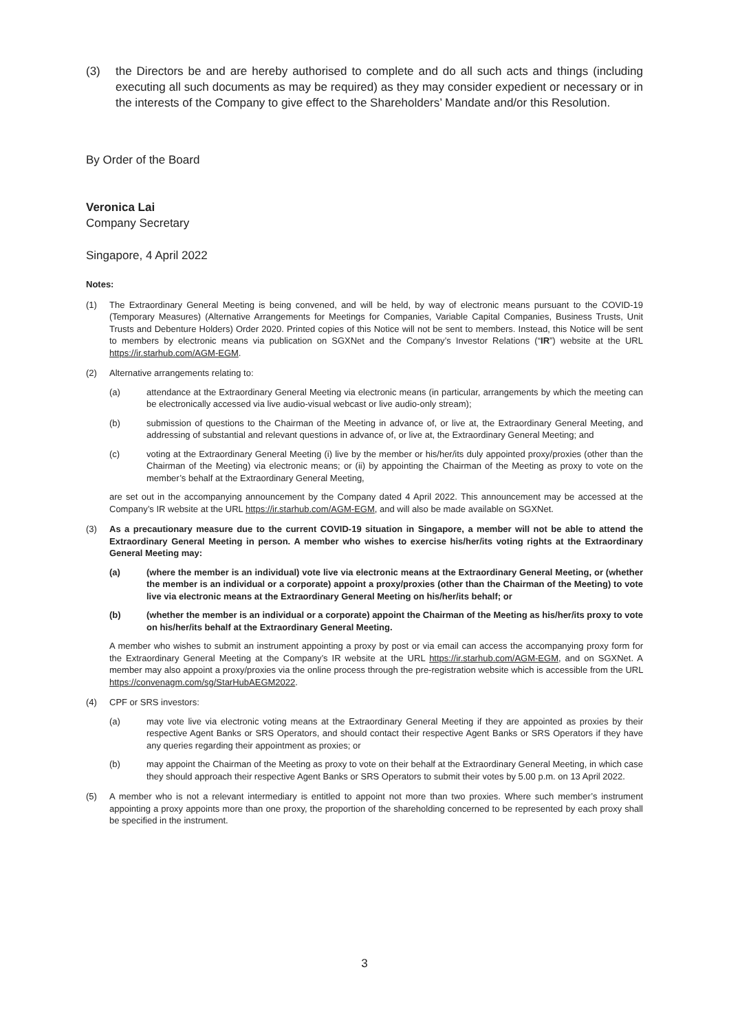(3) the Directors be and are hereby authorised to complete and do all such acts and things (including executing all such documents as may be required) as they may consider expedient or necessary or in the interests of the Company to give effect to the Shareholders’ Mandate and/or this Resolution.
By Order of the Board
Veronica Lai
Company Secretary
Singapore, 4 April 2022
Notes:
(1) The Extraordinary General Meeting is being convened, and will be held, by way of electronic means pursuant to the COVID-19 (Temporary Measures) (Alternative Arrangements for Meetings for Companies, Variable Capital Companies, Business Trusts, Unit Trusts and Debenture Holders) Order 2020. Printed copies of this Notice will not be sent to members. Instead, this Notice will be sent to members by electronic means via publication on SGXNet and the Company’s Investor Relations (“IR”) website at the URL https://ir.starhub.com/AGM-EGM.
(2) Alternative arrangements relating to:
(a) attendance at the Extraordinary General Meeting via electronic means (in particular, arrangements by which the meeting can be electronically accessed via live audio-visual webcast or live audio-only stream);
(b) submission of questions to the Chairman of the Meeting in advance of, or live at, the Extraordinary General Meeting, and addressing of substantial and relevant questions in advance of, or live at, the Extraordinary General Meeting; and
(c) voting at the Extraordinary General Meeting (i) live by the member or his/her/its duly appointed proxy/proxies (other than the Chairman of the Meeting) via electronic means; or (ii) by appointing the Chairman of the Meeting as proxy to vote on the member’s behalf at the Extraordinary General Meeting,
are set out in the accompanying announcement by the Company dated 4 April 2022. This announcement may be accessed at the Company’s IR website at the URL https://ir.starhub.com/AGM-EGM, and will also be made available on SGXNet.
(3) As a precautionary measure due to the current COVID-19 situation in Singapore, a member will not be able to attend the Extraordinary General Meeting in person. A member who wishes to exercise his/her/its voting rights at the Extraordinary General Meeting may:
(a) (where the member is an individual) vote live via electronic means at the Extraordinary General Meeting, or (whether the member is an individual or a corporate) appoint a proxy/proxies (other than the Chairman of the Meeting) to vote live via electronic means at the Extraordinary General Meeting on his/her/its behalf; or
(b) (whether the member is an individual or a corporate) appoint the Chairman of the Meeting as his/her/its proxy to vote on his/her/its behalf at the Extraordinary General Meeting.
A member who wishes to submit an instrument appointing a proxy by post or via email can access the accompanying proxy form for the Extraordinary General Meeting at the Company’s IR website at the URL https://ir.starhub.com/AGM-EGM, and on SGXNet. A member may also appoint a proxy/proxies via the online process through the pre-registration website which is accessible from the URL https://convenagm.com/sg/StarHubAEGM2022.
(4) CPF or SRS investors:
(a) may vote live via electronic voting means at the Extraordinary General Meeting if they are appointed as proxies by their respective Agent Banks or SRS Operators, and should contact their respective Agent Banks or SRS Operators if they have any queries regarding their appointment as proxies; or
(b) may appoint the Chairman of the Meeting as proxy to vote on their behalf at the Extraordinary General Meeting, in which case they should approach their respective Agent Banks or SRS Operators to submit their votes by 5.00 p.m. on 13 April 2022.
(5) A member who is not a relevant intermediary is entitled to appoint not more than two proxies. Where such member’s instrument appointing a proxy appoints more than one proxy, the proportion of the shareholding concerned to be represented by each proxy shall be specified in the instrument.
3